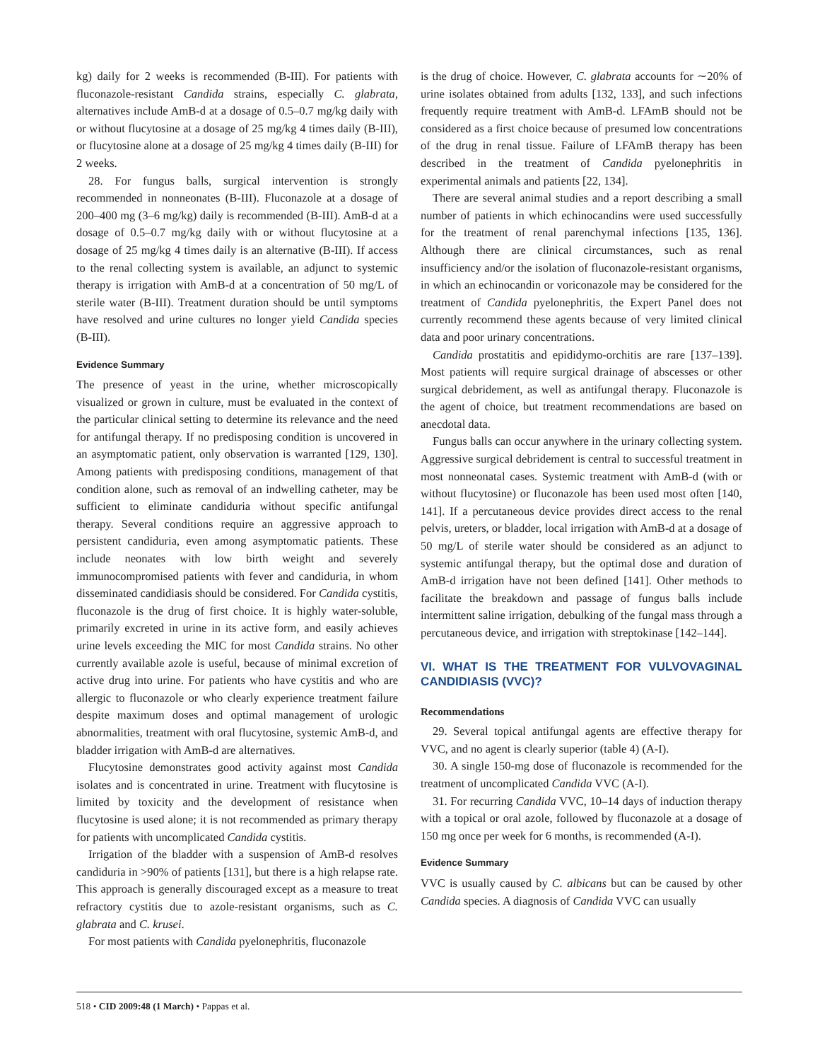kg) daily for 2 weeks is recommended (B-III). For patients with fluconazole-resistant Candida strains, especially C. glabrata, alternatives include AmB-d at a dosage of 0.5–0.7 mg/kg daily with or without flucytosine at a dosage of 25 mg/kg 4 times daily (B-III), or flucytosine alone at a dosage of 25 mg/kg 4 times daily (B-III) for 2 weeks.
28. For fungus balls, surgical intervention is strongly recommended in nonneonates (B-III). Fluconazole at a dosage of 200–400 mg (3–6 mg/kg) daily is recommended (B-III). AmB-d at a dosage of 0.5–0.7 mg/kg daily with or without flucytosine at a dosage of 25 mg/kg 4 times daily is an alternative (B-III). If access to the renal collecting system is available, an adjunct to systemic therapy is irrigation with AmB-d at a concentration of 50 mg/L of sterile water (B-III). Treatment duration should be until symptoms have resolved and urine cultures no longer yield Candida species (B-III).
Evidence Summary
The presence of yeast in the urine, whether microscopically visualized or grown in culture, must be evaluated in the context of the particular clinical setting to determine its relevance and the need for antifungal therapy. If no predisposing condition is uncovered in an asymptomatic patient, only observation is warranted [129, 130]. Among patients with predisposing conditions, management of that condition alone, such as removal of an indwelling catheter, may be sufficient to eliminate candiduria without specific antifungal therapy. Several conditions require an aggressive approach to persistent candiduria, even among asymptomatic patients. These include neonates with low birth weight and severely immunocompromised patients with fever and candiduria, in whom disseminated candidiasis should be considered. For Candida cystitis, fluconazole is the drug of first choice. It is highly water-soluble, primarily excreted in urine in its active form, and easily achieves urine levels exceeding the MIC for most Candida strains. No other currently available azole is useful, because of minimal excretion of active drug into urine. For patients who have cystitis and who are allergic to fluconazole or who clearly experience treatment failure despite maximum doses and optimal management of urologic abnormalities, treatment with oral flucytosine, systemic AmB-d, and bladder irrigation with AmB-d are alternatives.
Flucytosine demonstrates good activity against most Candida isolates and is concentrated in urine. Treatment with flucytosine is limited by toxicity and the development of resistance when flucytosine is used alone; it is not recommended as primary therapy for patients with uncomplicated Candida cystitis.
Irrigation of the bladder with a suspension of AmB-d resolves candiduria in >90% of patients [131], but there is a high relapse rate. This approach is generally discouraged except as a measure to treat refractory cystitis due to azole-resistant organisms, such as C. glabrata and C. krusei.
For most patients with Candida pyelonephritis, fluconazole
is the drug of choice. However, C. glabrata accounts for ∼20% of urine isolates obtained from adults [132, 133], and such infections frequently require treatment with AmB-d. LFAmB should not be considered as a first choice because of presumed low concentrations of the drug in renal tissue. Failure of LFAmB therapy has been described in the treatment of Candida pyelonephritis in experimental animals and patients [22, 134].
There are several animal studies and a report describing a small number of patients in which echinocandins were used successfully for the treatment of renal parenchymal infections [135, 136]. Although there are clinical circumstances, such as renal insufficiency and/or the isolation of fluconazole-resistant organisms, in which an echinocandin or voriconazole may be considered for the treatment of Candida pyelonephritis, the Expert Panel does not currently recommend these agents because of very limited clinical data and poor urinary concentrations.
Candida prostatitis and epididymo-orchitis are rare [137–139]. Most patients will require surgical drainage of abscesses or other surgical debridement, as well as antifungal therapy. Fluconazole is the agent of choice, but treatment recommendations are based on anecdotal data.
Fungus balls can occur anywhere in the urinary collecting system. Aggressive surgical debridement is central to successful treatment in most nonneonatal cases. Systemic treatment with AmB-d (with or without flucytosine) or fluconazole has been used most often [140, 141]. If a percutaneous device provides direct access to the renal pelvis, ureters, or bladder, local irrigation with AmB-d at a dosage of 50 mg/L of sterile water should be considered as an adjunct to systemic antifungal therapy, but the optimal dose and duration of AmB-d irrigation have not been defined [141]. Other methods to facilitate the breakdown and passage of fungus balls include intermittent saline irrigation, debulking of the fungal mass through a percutaneous device, and irrigation with streptokinase [142–144].
VI. WHAT IS THE TREATMENT FOR VULVOVAGINAL CANDIDIASIS (VVC)?
Recommendations
29. Several topical antifungal agents are effective therapy for VVC, and no agent is clearly superior (table 4) (A-I).
30. A single 150-mg dose of fluconazole is recommended for the treatment of uncomplicated Candida VVC (A-I).
31. For recurring Candida VVC, 10–14 days of induction therapy with a topical or oral azole, followed by fluconazole at a dosage of 150 mg once per week for 6 months, is recommended (A-I).
Evidence Summary
VVC is usually caused by C. albicans but can be caused by other Candida species. A diagnosis of Candida VVC can usually
518 • CID 2009:48 (1 March) • Pappas et al.